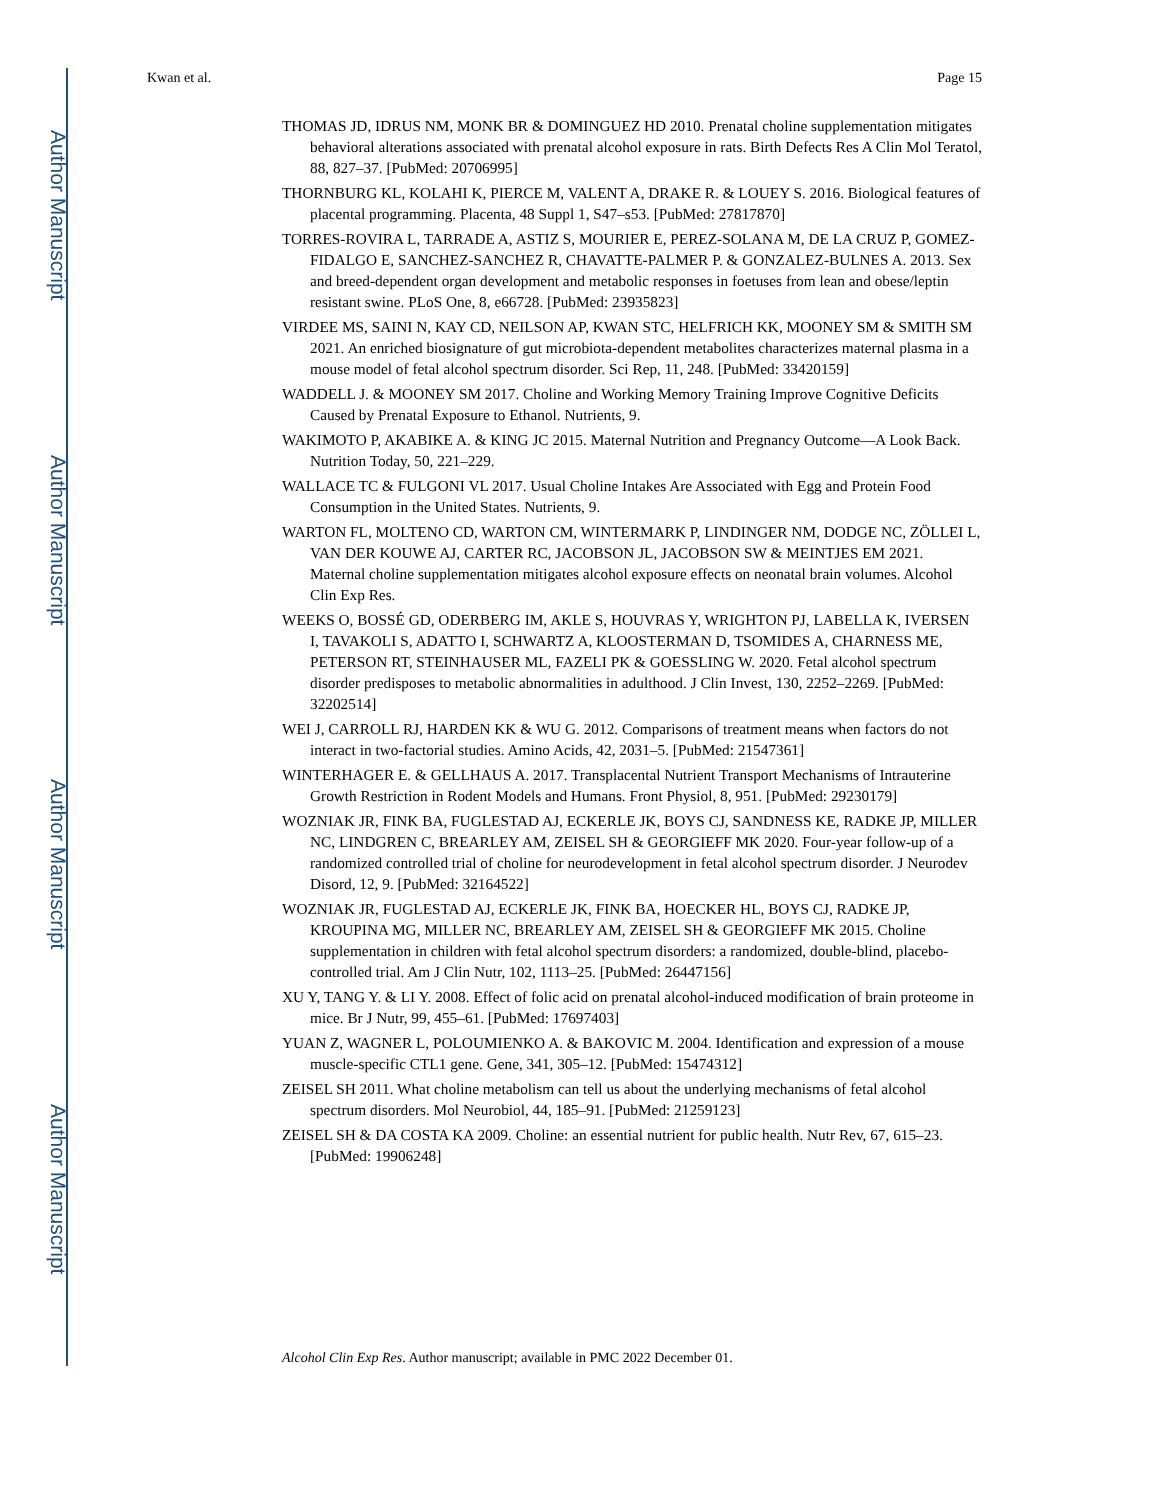Author Manuscript
Author Manuscript
Author Manuscript
Author Manuscript
Kwan et al. Page 15
THOMAS JD, IDRUS NM, MONK BR & DOMINGUEZ HD 2010. Prenatal choline supplementation mitigates behavioral alterations associated with prenatal alcohol exposure in rats. Birth Defects Res A Clin Mol Teratol, 88, 827–37. [PubMed: 20706995]
THORNBURG KL, KOLAHI K, PIERCE M, VALENT A, DRAKE R. & LOUEY S. 2016. Biological features of placental programming. Placenta, 48 Suppl 1, S47–s53. [PubMed: 27817870]
TORRES-ROVIRA L, TARRADE A, ASTIZ S, MOURIER E, PEREZ-SOLANA M, DE LA CRUZ P, GOMEZ-FIDALGO E, SANCHEZ-SANCHEZ R, CHAVATTE-PALMER P. & GONZALEZ-BULNES A. 2013. Sex and breed-dependent organ development and metabolic responses in foetuses from lean and obese/leptin resistant swine. PLoS One, 8, e66728. [PubMed: 23935823]
VIRDEE MS, SAINI N, KAY CD, NEILSON AP, KWAN STC, HELFRICH KK, MOONEY SM & SMITH SM 2021. An enriched biosignature of gut microbiota-dependent metabolites characterizes maternal plasma in a mouse model of fetal alcohol spectrum disorder. Sci Rep, 11, 248. [PubMed: 33420159]
WADDELL J. & MOONEY SM 2017. Choline and Working Memory Training Improve Cognitive Deficits Caused by Prenatal Exposure to Ethanol. Nutrients, 9.
WAKIMOTO P, AKABIKE A. & KING JC 2015. Maternal Nutrition and Pregnancy Outcome—A Look Back. Nutrition Today, 50, 221–229.
WALLACE TC & FULGONI VL 2017. Usual Choline Intakes Are Associated with Egg and Protein Food Consumption in the United States. Nutrients, 9.
WARTON FL, MOLTENO CD, WARTON CM, WINTERMARK P, LINDINGER NM, DODGE NC, ZÖLLEI L, VAN DER KOUWE AJ, CARTER RC, JACOBSON JL, JACOBSON SW & MEINTJES EM 2021. Maternal choline supplementation mitigates alcohol exposure effects on neonatal brain volumes. Alcohol Clin Exp Res.
WEEKS O, BOSSÉ GD, ODERBERG IM, AKLE S, HOUVRAS Y, WRIGHTON PJ, LABELLA K, IVERSEN I, TAVAKOLI S, ADATTO I, SCHWARTZ A, KLOOSTERMAN D, TSOMIDES A, CHARNESS ME, PETERSON RT, STEINHAUSER ML, FAZELI PK & GOESSLING W. 2020. Fetal alcohol spectrum disorder predisposes to metabolic abnormalities in adulthood. J Clin Invest, 130, 2252–2269. [PubMed: 32202514]
WEI J, CARROLL RJ, HARDEN KK & WU G. 2012. Comparisons of treatment means when factors do not interact in two-factorial studies. Amino Acids, 42, 2031–5. [PubMed: 21547361]
WINTERHAGER E. & GELLHAUS A. 2017. Transplacental Nutrient Transport Mechanisms of Intrauterine Growth Restriction in Rodent Models and Humans. Front Physiol, 8, 951. [PubMed: 29230179]
WOZNIAK JR, FINK BA, FUGLESTAD AJ, ECKERLE JK, BOYS CJ, SANDNESS KE, RADKE JP, MILLER NC, LINDGREN C, BREARLEY AM, ZEISEL SH & GEORGIEFF MK 2020. Four-year follow-up of a randomized controlled trial of choline for neurodevelopment in fetal alcohol spectrum disorder. J Neurodev Disord, 12, 9. [PubMed: 32164522]
WOZNIAK JR, FUGLESTAD AJ, ECKERLE JK, FINK BA, HOECKER HL, BOYS CJ, RADKE JP, KROUPINA MG, MILLER NC, BREARLEY AM, ZEISEL SH & GEORGIEFF MK 2015. Choline supplementation in children with fetal alcohol spectrum disorders: a randomized, double-blind, placebo-controlled trial. Am J Clin Nutr, 102, 1113–25. [PubMed: 26447156]
XU Y, TANG Y. & LI Y. 2008. Effect of folic acid on prenatal alcohol-induced modification of brain proteome in mice. Br J Nutr, 99, 455–61. [PubMed: 17697403]
YUAN Z, WAGNER L, POLOUMIENKO A. & BAKOVIC M. 2004. Identification and expression of a mouse muscle-specific CTL1 gene. Gene, 341, 305–12. [PubMed: 15474312]
ZEISEL SH 2011. What choline metabolism can tell us about the underlying mechanisms of fetal alcohol spectrum disorders. Mol Neurobiol, 44, 185–91. [PubMed: 21259123]
ZEISEL SH & DA COSTA KA 2009. Choline: an essential nutrient for public health. Nutr Rev, 67, 615–23. [PubMed: 19906248]
Alcohol Clin Exp Res. Author manuscript; available in PMC 2022 December 01.